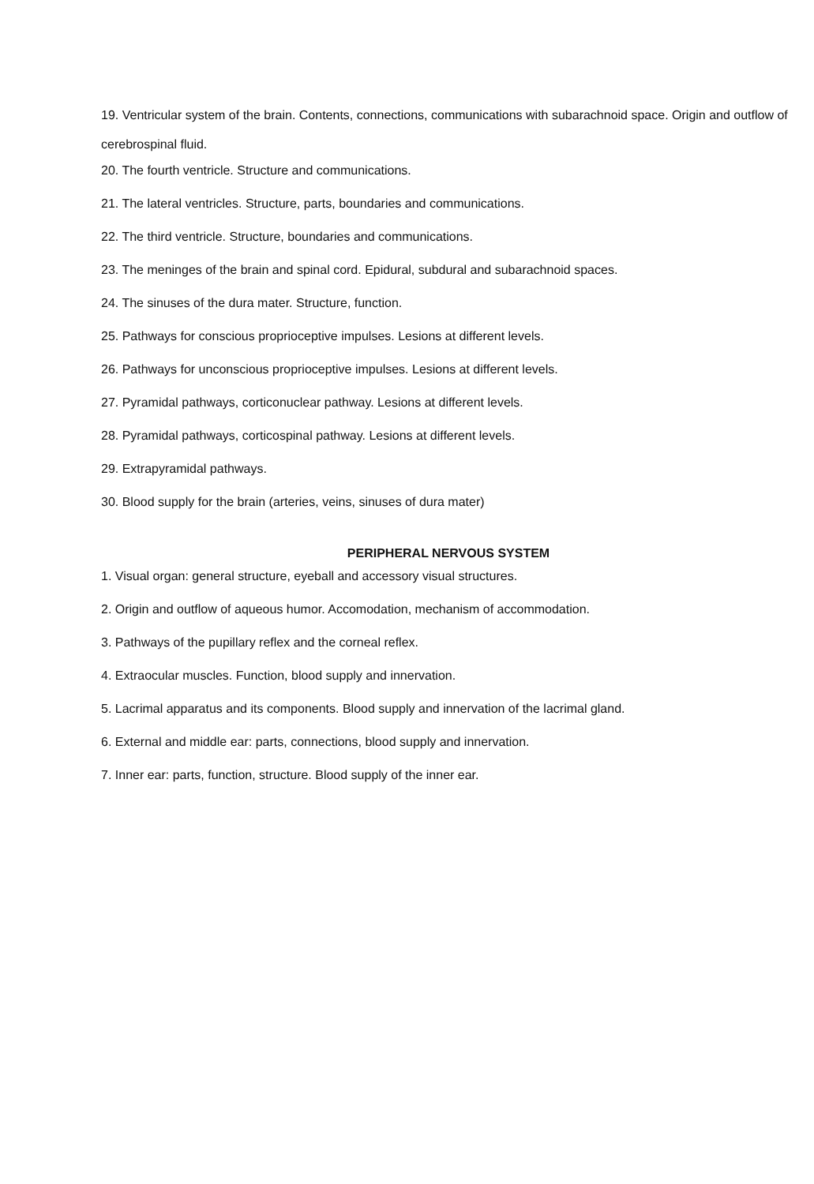19. Ventricular system of the brain. Contents, connections, communications with subarachnoid space. Origin and outflow of cerebrospinal fluid.
20. The fourth ventricle. Structure and communications.
21. The lateral ventricles. Structure, parts, boundaries and communications.
22. The third ventricle. Structure, boundaries and communications.
23. The meninges of the brain and spinal cord. Epidural, subdural and subarachnoid spaces.
24. The sinuses of the dura mater. Structure, function.
25. Pathways for conscious proprioceptive impulses. Lesions at different levels.
26. Pathways for unconscious proprioceptive impulses. Lesions at different levels.
27. Pyramidal pathways, corticonuclear pathway. Lesions at different levels.
28. Pyramidal pathways, corticospinal pathway. Lesions at different levels.
29. Extrapyramidal pathways.
30. Blood supply for the brain (arteries, veins, sinuses of dura mater)
PERIPHERAL NERVOUS SYSTEM
1. Visual organ: general structure, eyeball and accessory visual structures.
2. Origin and outflow of aqueous humor. Accomodation, mechanism of accommodation.
3. Pathways of the pupillary reflex and the corneal reflex.
4. Extraocular muscles. Function, blood supply and innervation.
5. Lacrimal apparatus and its components. Blood supply and innervation of the lacrimal gland.
6. External and middle ear: parts, connections, blood supply and innervation.
7. Inner ear: parts, function, structure. Blood supply of the inner ear.